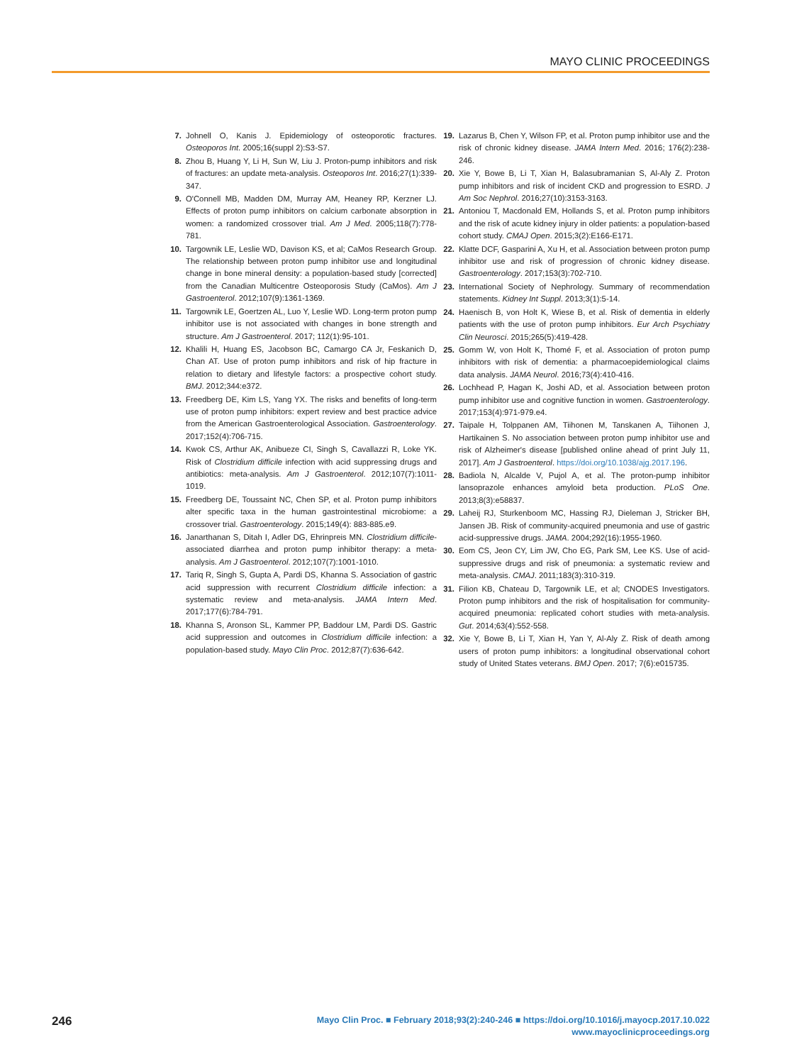MAYO CLINIC PROCEEDINGS
7. Johnell O, Kanis J. Epidemiology of osteoporotic fractures. Osteoporos Int. 2005;16(suppl 2):S3-S7.
8. Zhou B, Huang Y, Li H, Sun W, Liu J. Proton-pump inhibitors and risk of fractures: an update meta-analysis. Osteoporos Int. 2016;27(1):339-347.
9. O'Connell MB, Madden DM, Murray AM, Heaney RP, Kerzner LJ. Effects of proton pump inhibitors on calcium carbonate absorption in women: a randomized crossover trial. Am J Med. 2005;118(7):778-781.
10. Targownik LE, Leslie WD, Davison KS, et al; CaMos Research Group. The relationship between proton pump inhibitor use and longitudinal change in bone mineral density: a population-based study [corrected] from the Canadian Multicentre Osteoporosis Study (CaMos). Am J Gastroenterol. 2012;107(9):1361-1369.
11. Targownik LE, Goertzen AL, Luo Y, Leslie WD. Long-term proton pump inhibitor use is not associated with changes in bone strength and structure. Am J Gastroenterol. 2017; 112(1):95-101.
12. Khalili H, Huang ES, Jacobson BC, Camargo CA Jr, Feskanich D, Chan AT. Use of proton pump inhibitors and risk of hip fracture in relation to dietary and lifestyle factors: a prospective cohort study. BMJ. 2012;344:e372.
13. Freedberg DE, Kim LS, Yang YX. The risks and benefits of long-term use of proton pump inhibitors: expert review and best practice advice from the American Gastroenterological Association. Gastroenterology. 2017;152(4):706-715.
14. Kwok CS, Arthur AK, Anibueze CI, Singh S, Cavallazzi R, Loke YK. Risk of Clostridium difficile infection with acid suppressing drugs and antibiotics: meta-analysis. Am J Gastroenterol. 2012;107(7):1011-1019.
15. Freedberg DE, Toussaint NC, Chen SP, et al. Proton pump inhibitors alter specific taxa in the human gastrointestinal microbiome: a crossover trial. Gastroenterology. 2015;149(4): 883-885.e9.
16. Janarthanan S, Ditah I, Adler DG, Ehrinpreis MN. Clostridium difficile-associated diarrhea and proton pump inhibitor therapy: a meta-analysis. Am J Gastroenterol. 2012;107(7):1001-1010.
17. Tariq R, Singh S, Gupta A, Pardi DS, Khanna S. Association of gastric acid suppression with recurrent Clostridium difficile infection: a systematic review and meta-analysis. JAMA Intern Med. 2017;177(6):784-791.
18. Khanna S, Aronson SL, Kammer PP, Baddour LM, Pardi DS. Gastric acid suppression and outcomes in Clostridium difficile infection: a population-based study. Mayo Clin Proc. 2012;87(7):636-642.
19. Lazarus B, Chen Y, Wilson FP, et al. Proton pump inhibitor use and the risk of chronic kidney disease. JAMA Intern Med. 2016; 176(2):238-246.
20. Xie Y, Bowe B, Li T, Xian H, Balasubramanian S, Al-Aly Z. Proton pump inhibitors and risk of incident CKD and progression to ESRD. J Am Soc Nephrol. 2016;27(10):3153-3163.
21. Antoniou T, Macdonald EM, Hollands S, et al. Proton pump inhibitors and the risk of acute kidney injury in older patients: a population-based cohort study. CMAJ Open. 2015;3(2):E166-E171.
22. Klatte DCF, Gasparini A, Xu H, et al. Association between proton pump inhibitor use and risk of progression of chronic kidney disease. Gastroenterology. 2017;153(3):702-710.
23. International Society of Nephrology. Summary of recommendation statements. Kidney Int Suppl. 2013;3(1):5-14.
24. Haenisch B, von Holt K, Wiese B, et al. Risk of dementia in elderly patients with the use of proton pump inhibitors. Eur Arch Psychiatry Clin Neurosci. 2015;265(5):419-428.
25. Gomm W, von Holt K, Thomé F, et al. Association of proton pump inhibitors with risk of dementia: a pharmacoepidemiological claims data analysis. JAMA Neurol. 2016;73(4):410-416.
26. Lochhead P, Hagan K, Joshi AD, et al. Association between proton pump inhibitor use and cognitive function in women. Gastroenterology. 2017;153(4):971-979.e4.
27. Taipale H, Tolppanen AM, Tiihonen M, Tanskanen A, Tiihonen J, Hartikainen S. No association between proton pump inhibitor use and risk of Alzheimer's disease [published online ahead of print July 11, 2017]. Am J Gastroenterol. https://doi.org/10.1038/ajg.2017.196.
28. Badiola N, Alcalde V, Pujol A, et al. The proton-pump inhibitor lansoprazole enhances amyloid beta production. PLoS One. 2013;8(3):e58837.
29. Laheij RJ, Sturkenboom MC, Hassing RJ, Dieleman J, Stricker BH, Jansen JB. Risk of community-acquired pneumonia and use of gastric acid-suppressive drugs. JAMA. 2004;292(16):1955-1960.
30. Eom CS, Jeon CY, Lim JW, Cho EG, Park SM, Lee KS. Use of acid-suppressive drugs and risk of pneumonia: a systematic review and meta-analysis. CMAJ. 2011;183(3):310-319.
31. Filion KB, Chateau D, Targownik LE, et al; CNODES Investigators. Proton pump inhibitors and the risk of hospitalisation for community-acquired pneumonia: replicated cohort studies with meta-analysis. Gut. 2014;63(4):552-558.
32. Xie Y, Bowe B, Li T, Xian H, Yan Y, Al-Aly Z. Risk of death among users of proton pump inhibitors: a longitudinal observational cohort study of United States veterans. BMJ Open. 2017; 7(6):e015735.
246
Mayo Clin Proc. ■ February 2018;93(2):240-246 ■ https://doi.org/10.1016/j.mayocp.2017.10.022
www.mayoclinicproceedings.org